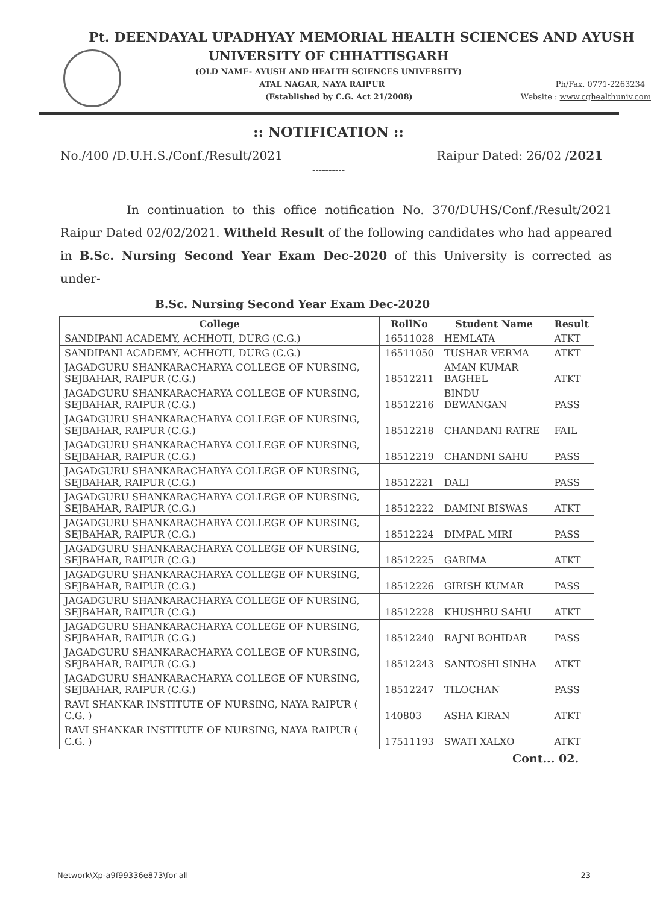Pt. DEENDAYAL UPADHYAY MEMORIAL HEALTH SCIENCES AND AYUSH
UNIVERSITY OF CHHATTISGARH
(OLD NAME- AYUSH AND HEALTH SCIENCES UNIVERSITY)
ATAL NAGAR, NAYA RAIPUR Ph/Fax. 0771-2263234
(Established by C.G. Act 21/2008) Website : www.cghealthuniv.com
:: NOTIFICATION ::
No./400 /D.U.H.S./Conf./Result/2021 Raipur Dated: 26/02 /2021
----------
In continuation to this office notification No. 370/DUHS/Conf./Result/2021 Raipur Dated 02/02/2021. Witheld Result of the following candidates who had appeared in B.Sc. Nursing Second Year Exam Dec-2020 of this University is corrected as under-
B.Sc. Nursing Second Year Exam Dec-2020
| College | RollNo | Student Name | Result |
| --- | --- | --- | --- |
| SANDIPANI ACADEMY, ACHHOTI, DURG (C.G.) | 16511028 | HEMLATA | ATKT |
| SANDIPANI ACADEMY, ACHHOTI, DURG (C.G.) | 16511050 | TUSHAR VERMA | ATKT |
| JAGADGURU SHANKARACHARYA COLLEGE OF NURSING, SEJBAHAR, RAIPUR (C.G.) | 18512211 | AMAN KUMAR BAGHEL | ATKT |
| JAGADGURU SHANKARACHARYA COLLEGE OF NURSING, SEJBAHAR, RAIPUR (C.G.) | 18512216 | BINDU DEWANGAN | PASS |
| JAGADGURU SHANKARACHARYA COLLEGE OF NURSING, SEJBAHAR, RAIPUR (C.G.) | 18512218 | CHANDANI RATRE | FAIL |
| JAGADGURU SHANKARACHARYA COLLEGE OF NURSING, SEJBAHAR, RAIPUR (C.G.) | 18512219 | CHANDNI SAHU | PASS |
| JAGADGURU SHANKARACHARYA COLLEGE OF NURSING, SEJBAHAR, RAIPUR (C.G.) | 18512221 | DALI | PASS |
| JAGADGURU SHANKARACHARYA COLLEGE OF NURSING, SEJBAHAR, RAIPUR (C.G.) | 18512222 | DAMINI BISWAS | ATKT |
| JAGADGURU SHANKARACHARYA COLLEGE OF NURSING, SEJBAHAR, RAIPUR (C.G.) | 18512224 | DIMPAL MIRI | PASS |
| JAGADGURU SHANKARACHARYA COLLEGE OF NURSING, SEJBAHAR, RAIPUR (C.G.) | 18512225 | GARIMA | ATKT |
| JAGADGURU SHANKARACHARYA COLLEGE OF NURSING, SEJBAHAR, RAIPUR (C.G.) | 18512226 | GIRISH KUMAR | PASS |
| JAGADGURU SHANKARACHARYA COLLEGE OF NURSING, SEJBAHAR, RAIPUR (C.G.) | 18512228 | KHUSHBU SAHU | ATKT |
| JAGADGURU SHANKARACHARYA COLLEGE OF NURSING, SEJBAHAR, RAIPUR (C.G.) | 18512240 | RAJNI BOHIDAR | PASS |
| JAGADGURU SHANKARACHARYA COLLEGE OF NURSING, SEJBAHAR, RAIPUR (C.G.) | 18512243 | SANTOSHI SINHA | ATKT |
| JAGADGURU SHANKARACHARYA COLLEGE OF NURSING, SEJBAHAR, RAIPUR (C.G.) | 18512247 | TILOCHAN | PASS |
| RAVI SHANKAR INSTITUTE OF NURSING, NAYA RAIPUR ( C.G. ) | 140803 | ASHA KIRAN | ATKT |
| RAVI SHANKAR INSTITUTE OF NURSING, NAYA RAIPUR ( C.G. ) | 17511193 | SWATI XALXO | ATKT |
Cont... 02.
Network\Xp-a9f99336e873\for all 23